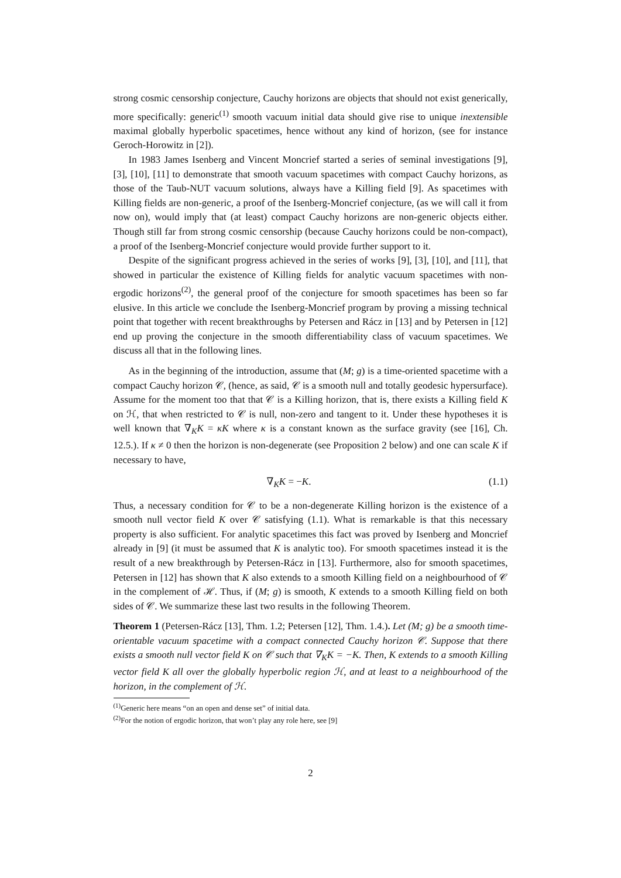strong cosmic censorship conjecture, Cauchy horizons are objects that should not exist generically, more specifically: generic<sup>(1)</sup> smooth vacuum initial data should give rise to unique inextensible maximal globally hyperbolic spacetimes, hence without any kind of horizon, (see for instance Geroch-Horowitz in [2]).
In 1983 James Isenberg and Vincent Moncrief started a series of seminal investigations [9], [3], [10], [11] to demonstrate that smooth vacuum spacetimes with compact Cauchy horizons, as those of the Taub-NUT vacuum solutions, always have a Killing field [9]. As spacetimes with Killing fields are non-generic, a proof of the Isenberg-Moncrief conjecture, (as we will call it from now on), would imply that (at least) compact Cauchy horizons are non-generic objects either. Though still far from strong cosmic censorship (because Cauchy horizons could be non-compact), a proof of the Isenberg-Moncrief conjecture would provide further support to it.
Despite of the significant progress achieved in the series of works [9], [3], [10], and [11], that showed in particular the existence of Killing fields for analytic vacuum spacetimes with non-ergodic horizons<sup>(2)</sup>, the general proof of the conjecture for smooth spacetimes has been so far elusive. In this article we conclude the Isenberg-Moncrief program by proving a missing technical point that together with recent breakthroughs by Petersen and Rácz in [13] and by Petersen in [12] end up proving the conjecture in the smooth differentiability class of vacuum spacetimes. We discuss all that in the following lines.
As in the beginning of the introduction, assume that (M; g) is a time-oriented spacetime with a compact Cauchy horizon 𝒞, (hence, as said, 𝒞 is a smooth null and totally geodesic hypersurface). Assume for the moment too that that 𝒞 is a Killing horizon, that is, there exists a Killing field K on ℋ, that when restricted to 𝒞 is null, non-zero and tangent to it. Under these hypotheses it is well known that ∇<sub>K</sub>K = κK where κ is a constant known as the surface gravity (see [16], Ch. 12.5.). If κ ≠ 0 then the horizon is non-degenerate (see Proposition 2 below) and one can scale K if necessary to have,
∇<sub>K</sub>K = −K. (1.1)
Thus, a necessary condition for 𝒞 to be a non-degenerate Killing horizon is the existence of a smooth null vector field K over 𝒞 satisfying (1.1). What is remarkable is that this necessary property is also sufficient. For analytic spacetimes this fact was proved by Isenberg and Moncrief already in [9] (it must be assumed that K is analytic too). For smooth spacetimes instead it is the result of a new breakthrough by Petersen-Rácz in [13]. Furthermore, also for smooth spacetimes, Petersen in [12] has shown that K also extends to a smooth Killing field on a neighbourhood of 𝒞 in the complement of ℋ. Thus, if (M; g) is smooth, K extends to a smooth Killing field on both sides of 𝒞. We summarize these last two results in the following Theorem.
Theorem 1 (Petersen-Rácz [13], Thm. 1.2; Petersen [12], Thm. 1.4.). Let (M; g) be a smooth time-orientable vacuum spacetime with a compact connected Cauchy horizon 𝒞. Suppose that there exists a smooth null vector field K on 𝒞 such that ∇<sub>K</sub>K = −K. Then, K extends to a smooth Killing vector field K all over the globally hyperbolic region ℋ, and at least to a neighbourhood of the horizon, in the complement of ℋ.
<sup>(1)</sup> Generic here means “on an open and dense set” of initial data.
<sup>(2)</sup> For the notion of ergodic horizon, that won’t play any role here, see [9]
2